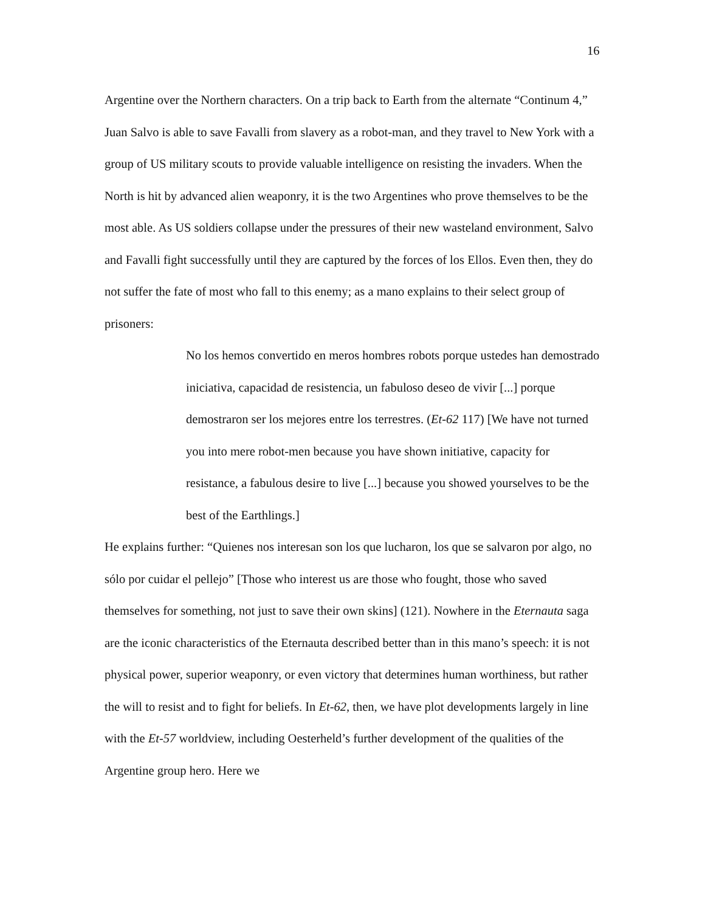16
Argentine over the Northern characters. On a trip back to Earth from the alternate “Continum 4,” Juan Salvo is able to save Favalli from slavery as a robot-man, and they travel to New York with a group of US military scouts to provide valuable intelligence on resisting the invaders. When the North is hit by advanced alien weaponry, it is the two Argentines who prove themselves to be the most able. As US soldiers collapse under the pressures of their new wasteland environment, Salvo and Favalli fight successfully until they are captured by the forces of los Ellos. Even then, they do not suffer the fate of most who fall to this enemy; as a mano explains to their select group of prisoners:
No los hemos convertido en meros hombres robots porque ustedes han demostrado iniciativa, capacidad de resistencia, un fabuloso deseo de vivir [...] porque demostraron ser los mejores entre los terrestres. (Et-62 117) [We have not turned you into mere robot-men because you have shown initiative, capacity for resistance, a fabulous desire to live [...] because you showed yourselves to be the best of the Earthlings.]
He explains further: “Quienes nos interesan son los que lucharon, los que se salvaron por algo, no sólo por cuidar el pellejo” [Those who interest us are those who fought, those who saved themselves for something, not just to save their own skins] (121). Nowhere in the Eternauta saga are the iconic characteristics of the Eternauta described better than in this mano’s speech: it is not physical power, superior weaponry, or even victory that determines human worthiness, but rather the will to resist and to fight for beliefs. In Et-62, then, we have plot developments largely in line with the Et-57 worldview, including Oesterheld’s further development of the qualities of the Argentine group hero. Here we